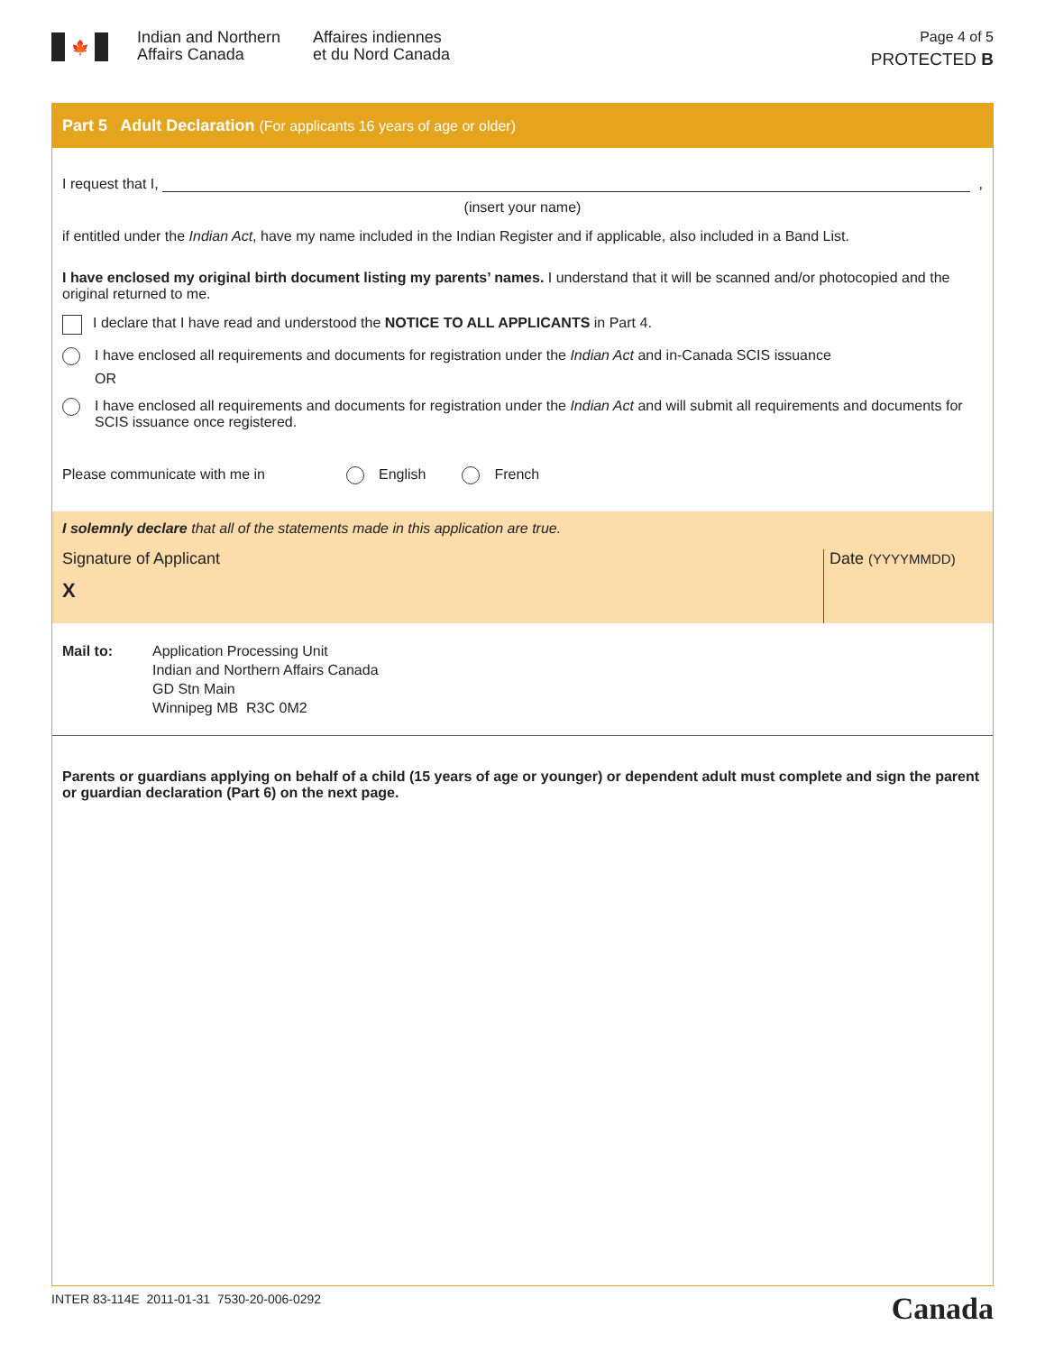🍁
Indian and Northern Affairs Canada
Affaires indiennes
et du Nord Canada
Page 4 of 5
PROTECTED B
Part 5 Adult Declaration (For applicants 16 years of age or older)
I request that I, ,
(insert your name)
if entitled under the Indian Act, have my name included in the Indian Register and if applicable, also included in a Band List.
I have enclosed my original birth document listing my parents’ names. I understand that it will be scanned and/or photocopied and the original returned to me.
I declare that I have read and understood the NOTICE TO ALL APPLICANTS in Part 4.
I have enclosed all requirements and documents for registration under the Indian Act and in-Canada SCIS issuance
OR
I have enclosed all requirements and documents for registration under the Indian Act and will submit all requirements and documents for SCIS issuance once registered.
Please communicate with me in
English
French
I solemnly declare that all of the statements made in this application are true.
Signature of Applicant
X
Date (YYYYMMDD)
Mail to: Application Processing Unit
Indian and Northern Affairs Canada
GD Stn Main
Winnipeg MB R3C 0M2
Parents or guardians applying on behalf of a child (15 years of age or younger) or dependent adult must complete and sign the parent or guardian declaration (Part 6) on the next page.
INTER 83-114E 2011-01-31 7530-20-006-0292 Canada